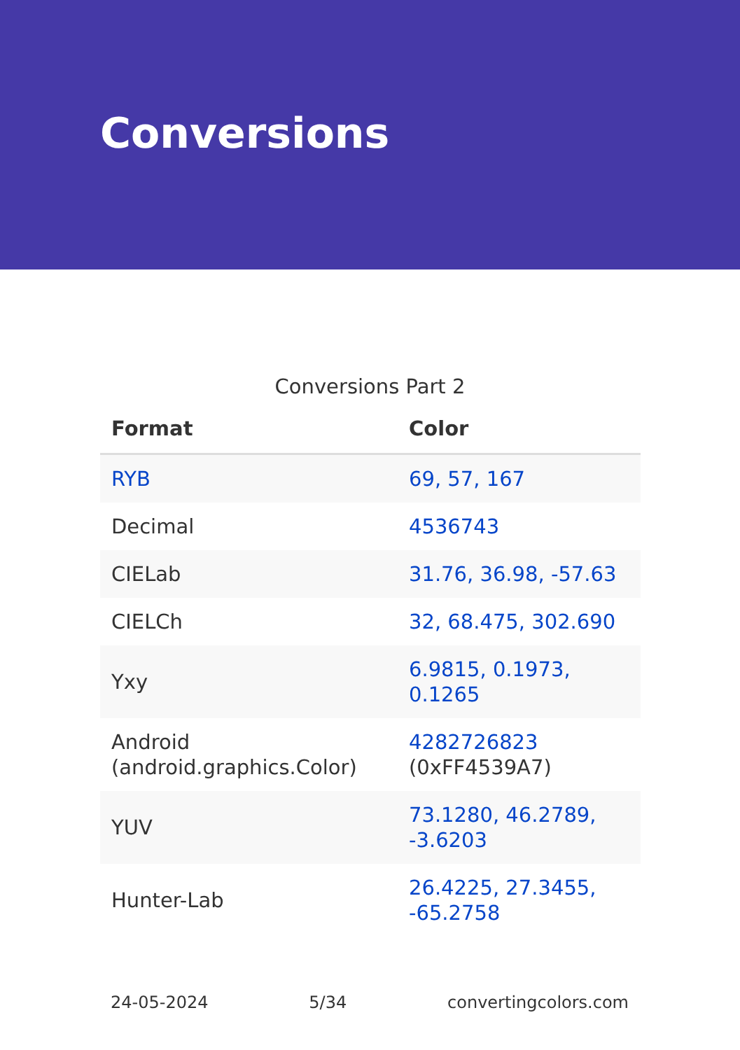Conversions
Conversions Part 2
| Format | Color |
| --- | --- |
| RYB | 69, 57, 167 |
| Decimal | 4536743 |
| CIELab | 31.76, 36.98, -57.63 |
| CIELCh | 32, 68.475, 302.690 |
| Yxy | 6.9815, 0.1973, 0.1265 |
| Android (android.graphics.Color) | 4282726823 (0xFF4539A7) |
| YUV | 73.1280, 46.2789, -3.6203 |
| Hunter-Lab | 26.4225, 27.3455, -65.2758 |
24-05-2024 5/34 convertingcolors.com